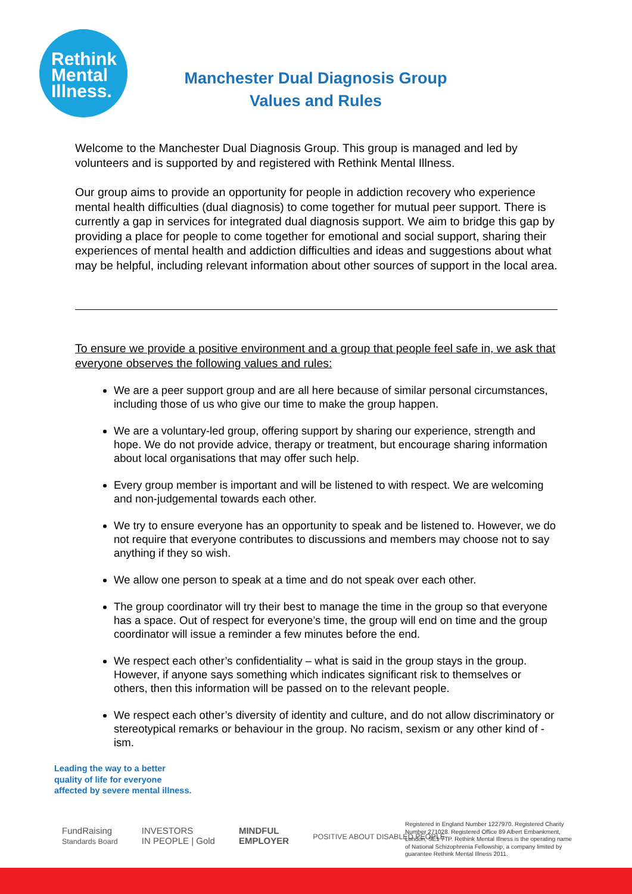Rethink
Mental
Illness.
Manchester Dual Diagnosis Group
Values and Rules
Welcome to the Manchester Dual Diagnosis Group. This group is managed and led by volunteers and is supported by and registered with Rethink Mental Illness.
Our group aims to provide an opportunity for people in addiction recovery who experience mental health difficulties (dual diagnosis) to come together for mutual peer support. There is currently a gap in services for integrated dual diagnosis support. We aim to bridge this gap by providing a place for people to come together for emotional and social support, sharing their experiences of mental health and addiction difficulties and ideas and suggestions about what may be helpful, including relevant information about other sources of support in the local area.
To ensure we provide a positive environment and a group that people feel safe in, we ask that everyone observes the following values and rules:
We are a peer support group and are all here because of similar personal circumstances, including those of us who give our time to make the group happen.
We are a voluntary-led group, offering support by sharing our experience, strength and hope. We do not provide advice, therapy or treatment, but encourage sharing information about local organisations that may offer such help.
Every group member is important and will be listened to with respect. We are welcoming and non-judgemental towards each other.
We try to ensure everyone has an opportunity to speak and be listened to. However, we do not require that everyone contributes to discussions and members may choose not to say anything if they so wish.
We allow one person to speak at a time and do not speak over each other.
The group coordinator will try their best to manage the time in the group so that everyone has a space. Out of respect for everyone’s time, the group will end on time and the group coordinator will issue a reminder a few minutes before the end.
We respect each other’s confidentiality – what is said in the group stays in the group. However, if anyone says something which indicates significant risk to themselves or others, then this information will be passed on to the relevant people.
We respect each other’s diversity of identity and culture, and do not allow discriminatory or stereotypical remarks or behaviour in the group. No racism, sexism or any other kind of -ism.
Leading the way to a better
quality of life for everyone
affected by severe mental illness.
FundRaising
Standards Board INVESTORS
IN PEOPLE | Gold MINDFUL
EMPLOYER POSITIVE ABOUT DISABLED PEOPLE
Registered in England Number 1227970. Registered Charity Number 271028. Registered Office 89 Albert Embankment, London, SE1 7TP. Rethink Mental Illness is the operating name of National Schizophrenia Fellowship, a company limited by guarantee Rethink Mental Illness 2011.